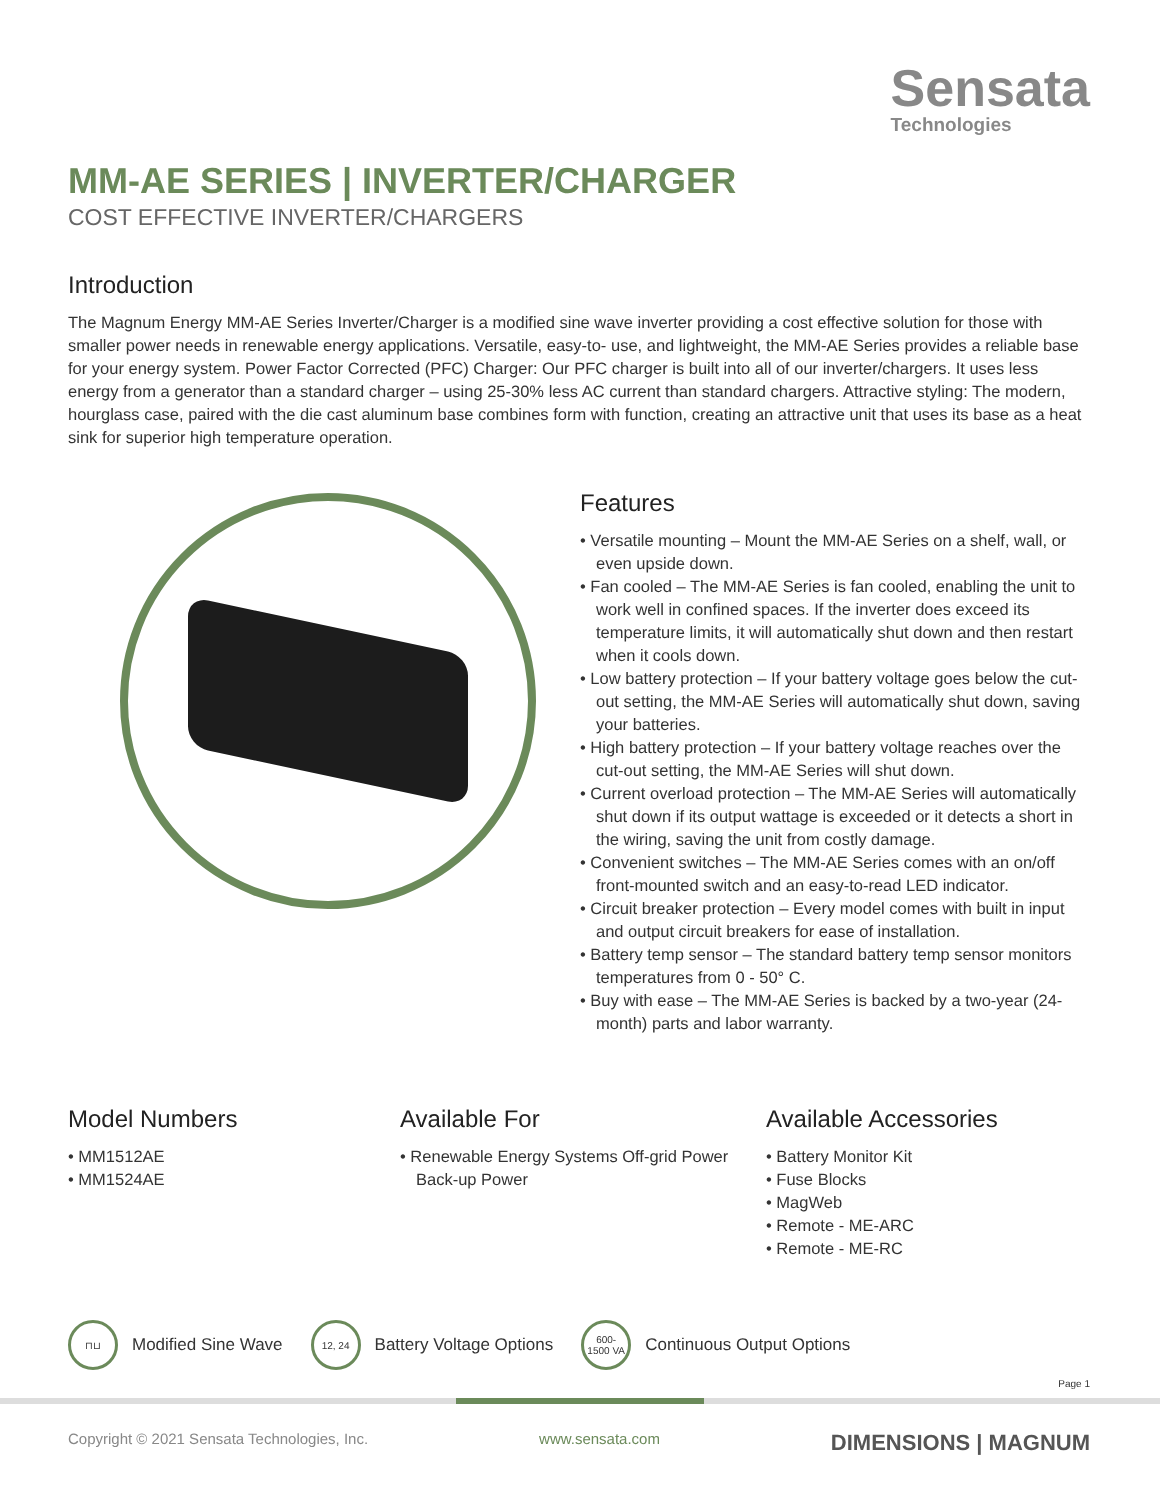Sensata
Technologies
MM-AE SERIES | INVERTER/CHARGER
COST EFFECTIVE INVERTER/CHARGERS
Introduction
The Magnum Energy MM-AE Series Inverter/Charger is a modified sine wave inverter providing a cost effective solution for those with smaller power needs in renewable energy applications. Versatile, easy-to- use, and lightweight, the MM-AE Series provides a reliable base for your energy system. Power Factor Corrected (PFC) Charger: Our PFC charger is built into all of our inverter/chargers. It uses less energy from a generator than a standard charger – using 25-30% less AC current than standard chargers. Attractive styling: The modern, hourglass case, paired with the die cast aluminum base combines form with function, creating an attractive unit that uses its base as a heat sink for superior high temperature operation.
Features
• Versatile mounting – Mount the MM-AE Series on a shelf, wall, or even upside down.
• Fan cooled – The MM-AE Series is fan cooled, enabling the unit to work well in confined spaces. If the inverter does exceed its temperature limits, it will automatically shut down and then restart when it cools down.
• Low battery protection – If your battery voltage goes below the cut-out setting, the MM-AE Series will automatically shut down, saving your batteries.
• High battery protection – If your battery voltage reaches over the cut-out setting, the MM-AE Series will shut down.
• Current overload protection – The MM-AE Series will automatically shut down if its output wattage is exceeded or it detects a short in the wiring, saving the unit from costly damage.
• Convenient switches – The MM-AE Series comes with an on/off front-mounted switch and an easy-to-read LED indicator.
• Circuit breaker protection – Every model comes with built in input and output circuit breakers for ease of installation.
• Battery temp sensor – The standard battery temp sensor monitors temperatures from 0 - 50° C.
• Buy with ease – The MM-AE Series is backed by a two-year (24-month) parts and labor warranty.
Model Numbers
• MM1512AE
• MM1524AE
Available For
• Renewable Energy Systems Off-grid Power Back-up Power
Available Accessories
• Battery Monitor Kit
• Fuse Blocks
• MagWeb
• Remote - ME-ARC
• Remote - ME-RC
⊓⊔
Modified Sine Wave
12, 24
Battery Voltage Options
600-
1500 VA
Continuous Output Options
Page 1
Copyright © 2021 Sensata Technologies, Inc. www.sensata.com DIMENSIONS | MAGNUM